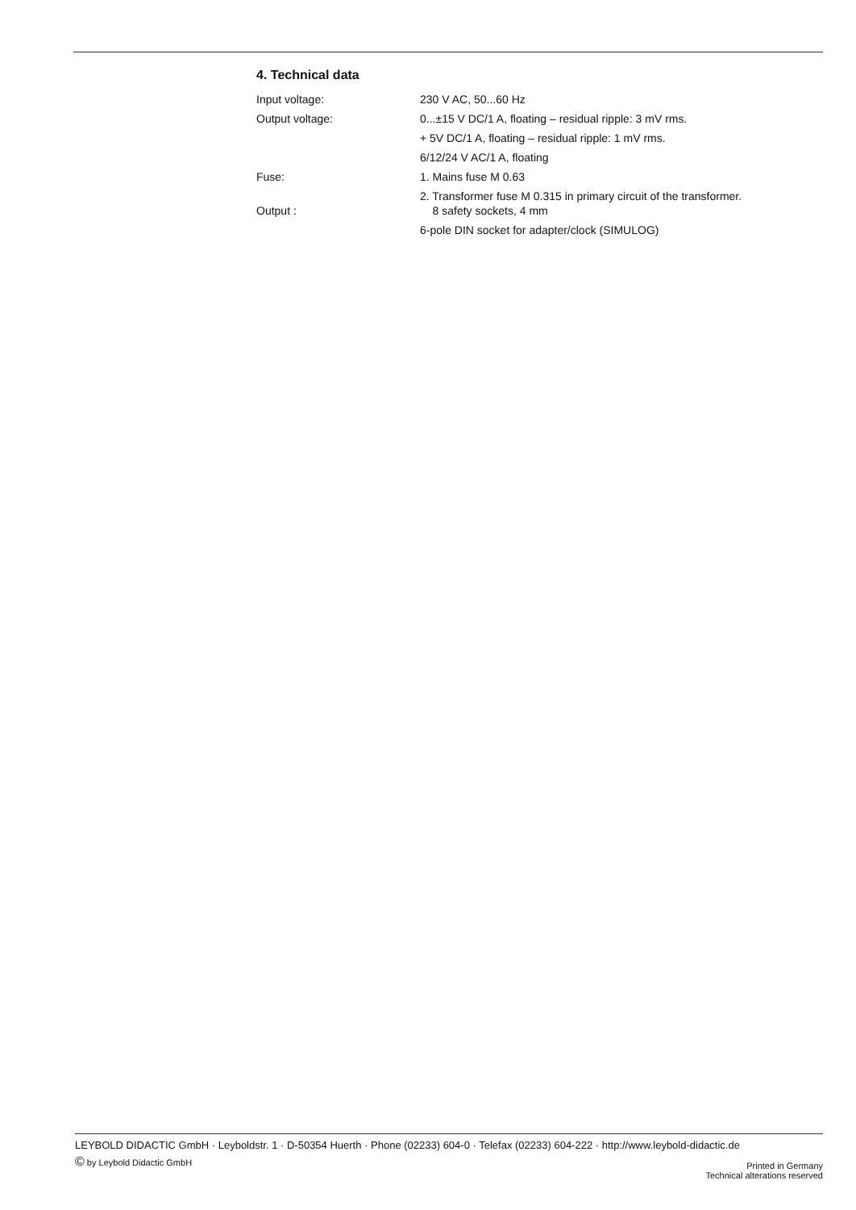4. Technical data
| Input voltage: | 230 V AC, 50...60 Hz |
| Output voltage: | 0...±15 V DC/1 A, floating – residual ripple: 3 mV rms. |
| | + 5V DC/1 A, floating – residual ripple: 1 mV rms. |
| | 6/12/24 V AC/1 A, floating |
| Fuse: | 1. Mains fuse M 0.63 |
| Output : | 2. Transformer fuse M 0.315 in primary circuit of the transformer. 8 safety sockets, 4 mm |
| | 6-pole DIN socket for adapter/clock (SIMULOG) |
LEYBOLD DIDACTIC GmbH · Leyboldstr. 1 · D-50354 Huerth · Phone (02233) 604-0 · Telefax (02233) 604-222 · http://www.leybold-didactic.de
© by Leybold Didactic GmbH
Printed in Germany
Technical alterations reserved